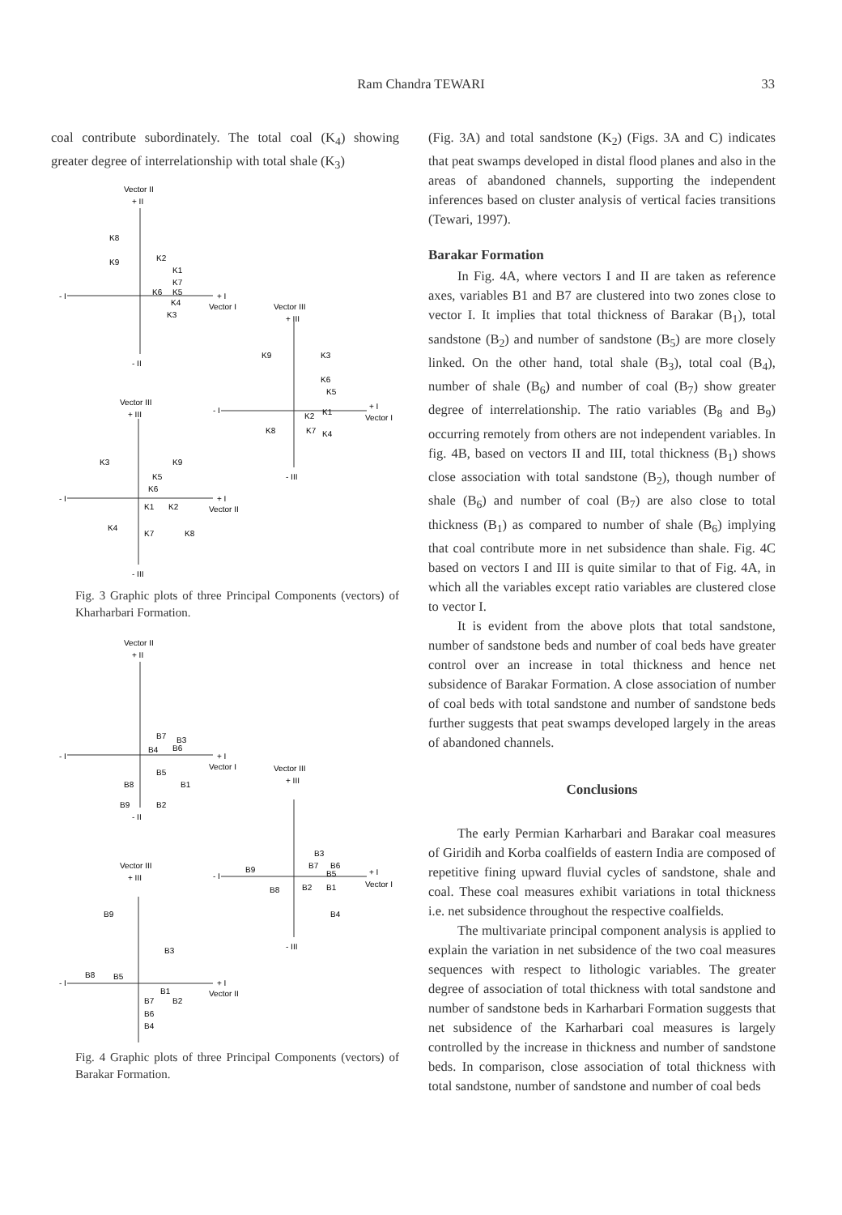Ram Chandra TEWARI 33
coal contribute subordinately. The total coal (K<sub>4</sub>) showing greater degree of interrelationship with total shale (K<sub>3</sub>)
Vector II
+ II
- I
+ I
Vector I
- II
K8
K9
K2
K1
K7
K6
K5
K4
K3
Vector III
+ III
K9
K3
K6
K5
- I
+ I
Vector I
K2
K1
K8
K7
K4
- III
Vector III
+ III
K3
K9
K5
K6
- I
+ I
Vector II
K1
K2
K4
K7
K8
- III
Fig. 3 Graphic plots of three Principal Components (vectors) of Kharharbari Formation.
Vector II
+ II
- I
+ I
Vector I
- II
B7
B3
B4
B6
B5
B1
B8
B9
B2
Vector III
+ III
B3
B6
B7
B5
B9
- I
+ I
Vector I
B8
B2
B1
B4
- III
Vector III
+ III
B9
B3
B8
B5
- I
+ I
Vector II
B1
B7
B2
B6
B4
Fig. 4 Graphic plots of three Principal Components (vectors) of Barakar Formation.
(Fig. 3A) and total sandstone (K<sub>2</sub>) (Figs. 3A and C) indicates that peat swamps developed in distal flood planes and also in the areas of abandoned channels, supporting the independent inferences based on cluster analysis of vertical facies transitions (Tewari, 1997).
Barakar Formation
In Fig. 4A, where vectors I and II are taken as reference axes, variables B1 and B7 are clustered into two zones close to vector I. It implies that total thickness of Barakar (B<sub>1</sub>), total sandstone (B<sub>2</sub>) and number of sandstone (B<sub>5</sub>) are more closely linked. On the other hand, total shale (B<sub>3</sub>), total coal (B<sub>4</sub>), number of shale (B<sub>6</sub>) and number of coal (B<sub>7</sub>) show greater degree of interrelationship. The ratio variables (B<sub>8</sub> and B<sub>9</sub>) occurring remotely from others are not independent variables. In fig. 4B, based on vectors II and III, total thickness (B<sub>1</sub>) shows close association with total sandstone (B<sub>2</sub>), though number of shale (B<sub>6</sub>) and number of coal (B<sub>7</sub>) are also close to total thickness (B<sub>1</sub>) as compared to number of shale (B<sub>6</sub>) implying that coal contribute more in net subsidence than shale. Fig. 4C based on vectors I and III is quite similar to that of Fig. 4A, in which all the variables except ratio variables are clustered close to vector I.
It is evident from the above plots that total sandstone, number of sandstone beds and number of coal beds have greater control over an increase in total thickness and hence net subsidence of Barakar Formation. A close association of number of coal beds with total sandstone and number of sandstone beds further suggests that peat swamps developed largely in the areas of abandoned channels.
Conclusions
The early Permian Karharbari and Barakar coal measures of Giridih and Korba coalfields of eastern India are composed of repetitive fining upward fluvial cycles of sandstone, shale and coal. These coal measures exhibit variations in total thickness i.e. net subsidence throughout the respective coalfields.
The multivariate principal component analysis is applied to explain the variation in net subsidence of the two coal measures sequences with respect to lithologic variables. The greater degree of association of total thickness with total sandstone and number of sandstone beds in Karharbari Formation suggests that net subsidence of the Karharbari coal measures is largely controlled by the increase in thickness and number of sandstone beds. In comparison, close association of total thickness with total sandstone, number of sandstone and number of coal beds